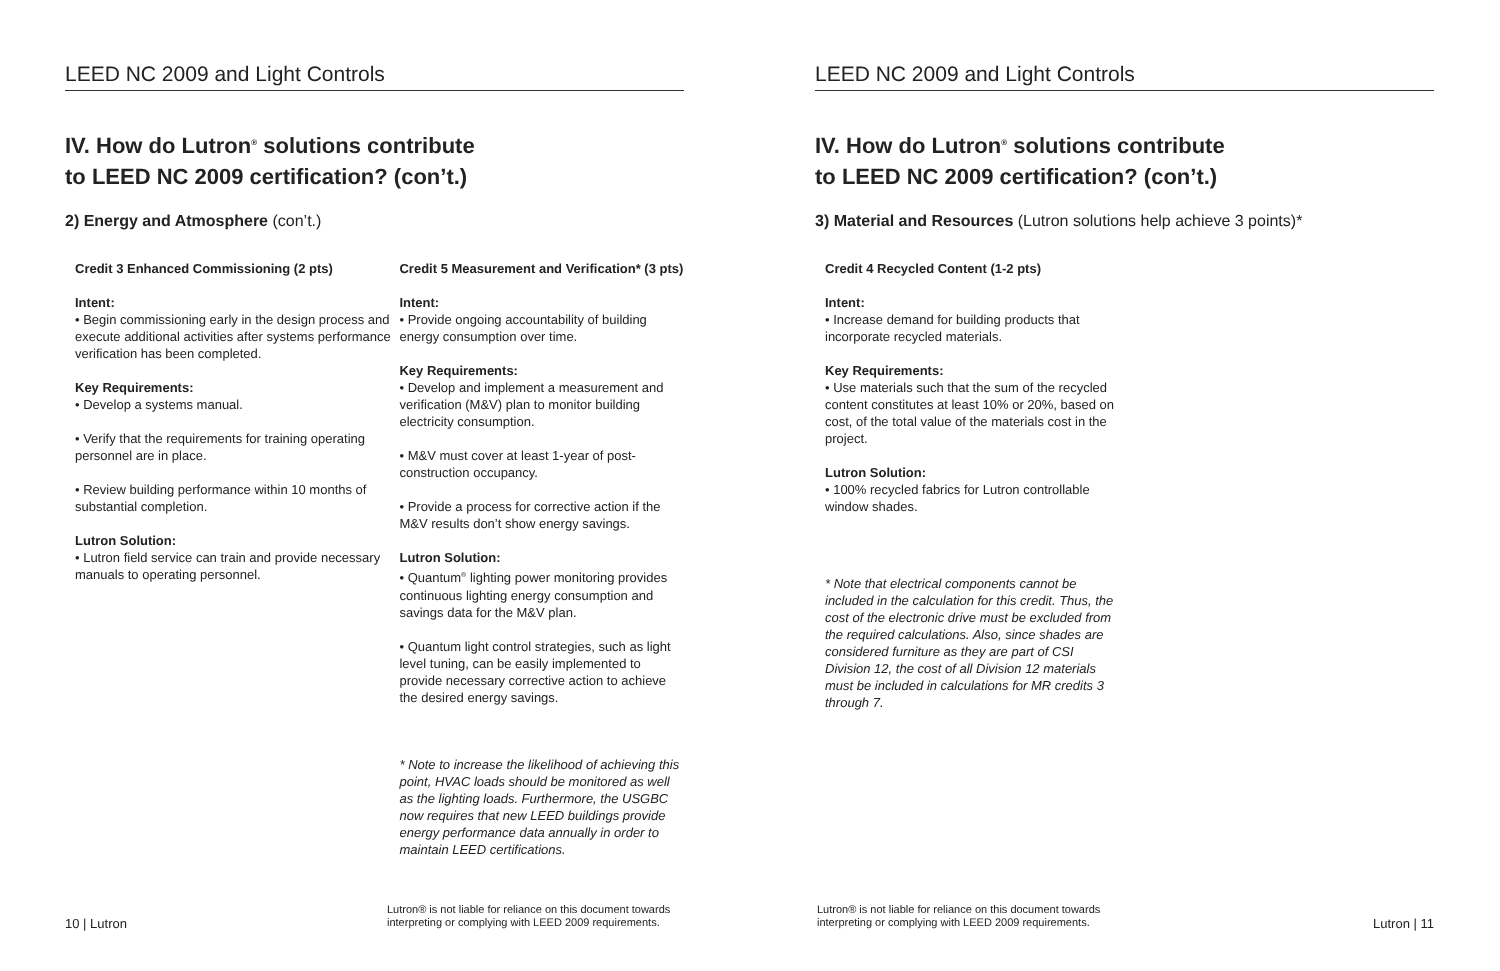LEED NC 2009 and Light Controls
IV. How do Lutron<sup>®</sup> solutions contribute
to LEED NC 2009 certification? (con’t.)
2) Energy and Atmosphere (con’t.)
Credit 3 Enhanced Commissioning (2 pts)
Intent:
• Begin commissioning early in the design process and execute additional activities after systems performance verification has been completed.
Key Requirements:
• Develop a systems manual.
• Verify that the requirements for training operating personnel are in place.
• Review building performance within 10 months of substantial completion.
Lutron Solution:
• Lutron field service can train and provide necessary manuals to operating personnel.
Credit 5 Measurement and Verification* (3 pts)
Intent:
• Provide ongoing accountability of building energy consumption over time.
Key Requirements:
• Develop and implement a measurement and verification (M&V) plan to monitor building electricity consumption.
• M&V must cover at least 1-year of post-construction occupancy.
• Provide a process for corrective action if the M&V results don’t show energy savings.
Lutron Solution:
• Quantum<sup>®</sup> lighting power monitoring provides continuous lighting energy consumption and savings data for the M&V plan.
• Quantum light control strategies, such as light level tuning, can be easily implemented to provide necessary corrective action to achieve the desired energy savings.
* Note to increase the likelihood of achieving this point, HVAC loads should be monitored as well as the lighting loads. Furthermore, the USGBC now requires that new LEED buildings provide energy performance data annually in order to maintain LEED certifications.
10 | Lutron
Lutron® is not liable for reliance on this document towards
interpreting or complying with LEED 2009 requirements.
LEED NC 2009 and Light Controls
IV. How do Lutron<sup>®</sup> solutions contribute
to LEED NC 2009 certification? (con’t.)
3) Material and Resources (Lutron solutions help achieve 3 points)*
Credit 4 Recycled Content (1-2 pts)
Intent:
• Increase demand for building products that incorporate recycled materials.
Key Requirements:
• Use materials such that the sum of the recycled content constitutes at least 10% or 20%, based on cost, of the total value of the materials cost in the project.
Lutron Solution:
• 100% recycled fabrics for Lutron controllable window shades.
* Note that electrical components cannot be included in the calculation for this credit. Thus, the cost of the electronic drive must be excluded from the required calculations. Also, since shades are considered furniture as they are part of CSI Division 12, the cost of all Division 12 materials must be included in calculations for MR credits 3 through 7.
Lutron® is not liable for reliance on this document towards
interpreting or complying with LEED 2009 requirements.
Lutron | 11